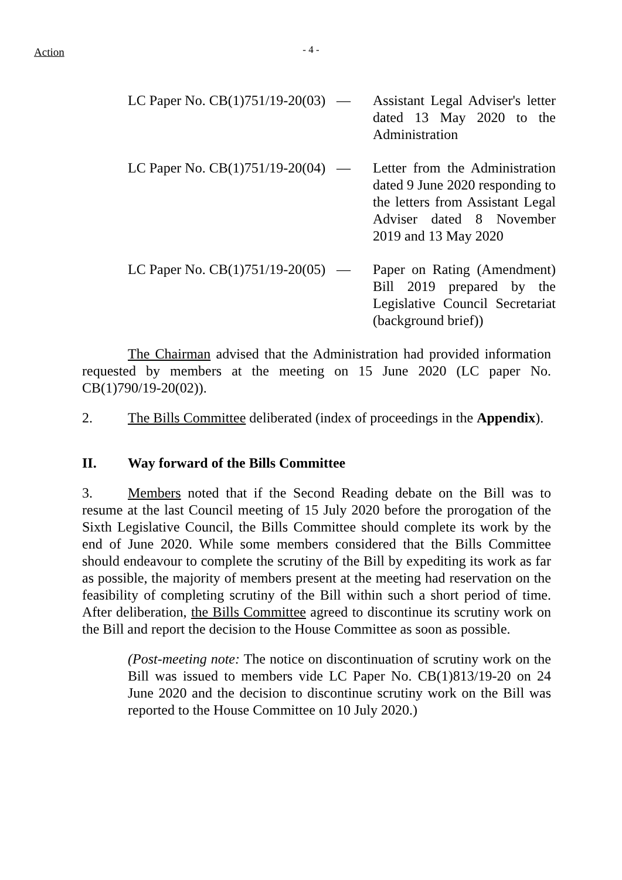Action
- 4 -
LC Paper No. CB(1)751/19-20(03)
— Assistant Legal Adviser's letter dated 13 May 2020 to the Administration
LC Paper No. CB(1)751/19-20(04)
— Letter from the Administration dated 9 June 2020 responding to the letters from Assistant Legal Adviser dated 8 November 2019 and 13 May 2020
LC Paper No. CB(1)751/19-20(05)
— Paper on Rating (Amendment) Bill 2019 prepared by the Legislative Council Secretariat (background brief))
The Chairman advised that the Administration had provided information requested by members at the meeting on 15 June 2020 (LC paper No. CB(1)790/19-20(02)).
2. The Bills Committee deliberated (index of proceedings in the Appendix).
II. Way forward of the Bills Committee
3. Members noted that if the Second Reading debate on the Bill was to resume at the last Council meeting of 15 July 2020 before the prorogation of the Sixth Legislative Council, the Bills Committee should complete its work by the end of June 2020. While some members considered that the Bills Committee should endeavour to complete the scrutiny of the Bill by expediting its work as far as possible, the majority of members present at the meeting had reservation on the feasibility of completing scrutiny of the Bill within such a short period of time. After deliberation, the Bills Committee agreed to discontinue its scrutiny work on the Bill and report the decision to the House Committee as soon as possible.
(Post-meeting note: The notice on discontinuation of scrutiny work on the Bill was issued to members vide LC Paper No. CB(1)813/19-20 on 24 June 2020 and the decision to discontinue scrutiny work on the Bill was reported to the House Committee on 10 July 2020.)